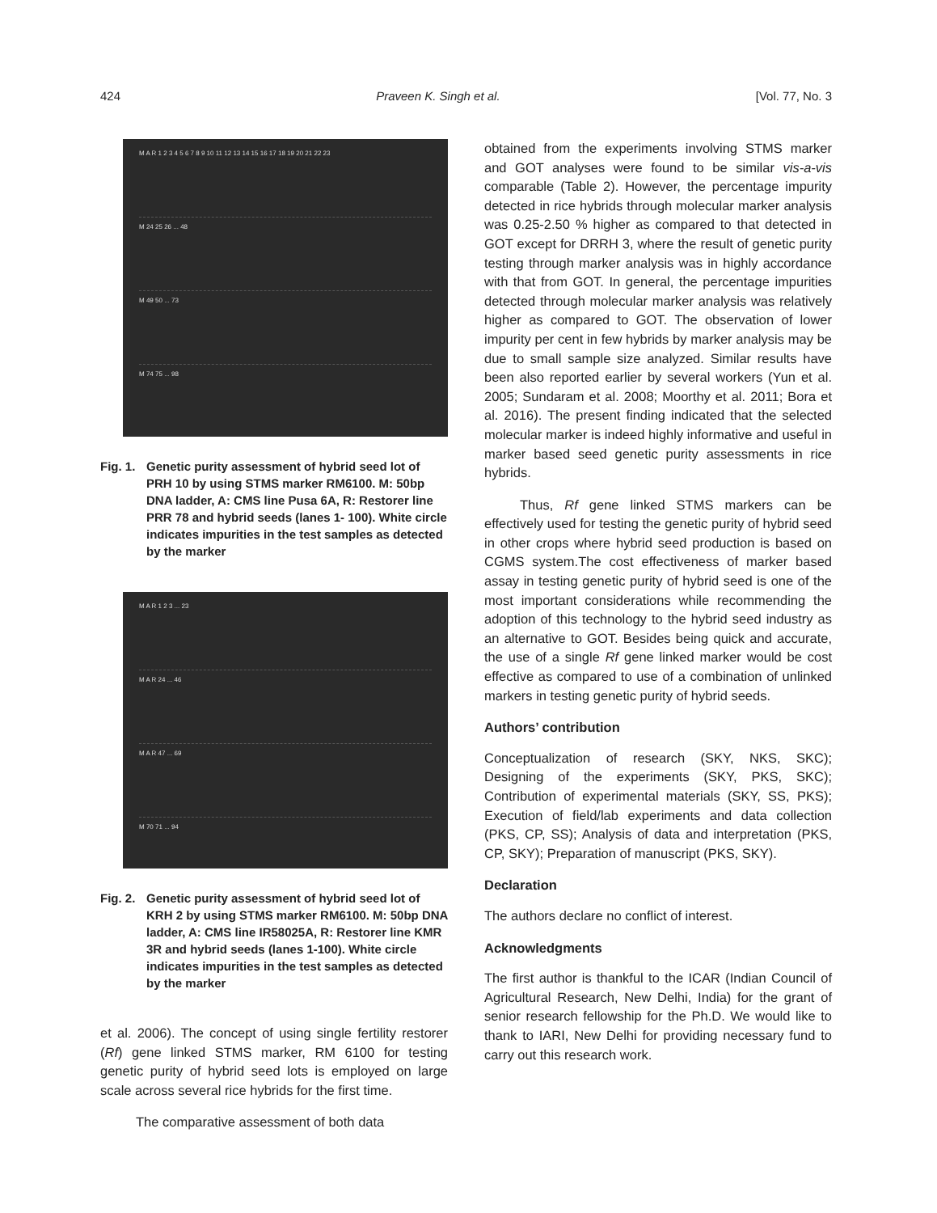424 Praveen K. Singh et al. [Vol. 77, No. 3
M A R 1 2 3 4 5 6 7 8 9 10 11 12 13 14 15 16 17 18 19 20 21 22 23
M 24 25 26 ... 48
M 49 50 ... 73
M 74 75 ... 98
Fig. 1. Genetic purity assessment of hybrid seed lot of PRH 10 by using STMS marker RM6100. M: 50bp DNA ladder, A: CMS line Pusa 6A, R: Restorer line PRR 78 and hybrid seeds (lanes 1- 100). White circle indicates impurities in the test samples as detected by the marker
M A R 1 2 3 ... 23
M A R 24 ... 46
M A R 47 ... 69
M 70 71 ... 94
Fig. 2. Genetic purity assessment of hybrid seed lot of KRH 2 by using STMS marker RM6100. M: 50bp DNA ladder, A: CMS line IR58025A, R: Restorer line KMR 3R and hybrid seeds (lanes 1-100). White circle indicates impurities in the test samples as detected by the marker
et al. 2006). The concept of using single fertility restorer (Rf) gene linked STMS marker, RM 6100 for testing genetic purity of hybrid seed lots is employed on large scale across several rice hybrids for the first time.
The comparative assessment of both data
obtained from the experiments involving STMS marker and GOT analyses were found to be similar vis-a-vis comparable (Table 2). However, the percentage impurity detected in rice hybrids through molecular marker analysis was 0.25-2.50 % higher as compared to that detected in GOT except for DRRH 3, where the result of genetic purity testing through marker analysis was in highly accordance with that from GOT. In general, the percentage impurities detected through molecular marker analysis was relatively higher as compared to GOT. The observation of lower impurity per cent in few hybrids by marker analysis may be due to small sample size analyzed. Similar results have been also reported earlier by several workers (Yun et al. 2005; Sundaram et al. 2008; Moorthy et al. 2011; Bora et al. 2016). The present finding indicated that the selected molecular marker is indeed highly informative and useful in marker based seed genetic purity assessments in rice hybrids.
Thus, Rf gene linked STMS markers can be effectively used for testing the genetic purity of hybrid seed in other crops where hybrid seed production is based on CGMS system.The cost effectiveness of marker based assay in testing genetic purity of hybrid seed is one of the most important considerations while recommending the adoption of this technology to the hybrid seed industry as an alternative to GOT. Besides being quick and accurate, the use of a single Rf gene linked marker would be cost effective as compared to use of a combination of unlinked markers in testing genetic purity of hybrid seeds.
Authors’ contribution
Conceptualization of research (SKY, NKS, SKC); Designing of the experiments (SKY, PKS, SKC); Contribution of experimental materials (SKY, SS, PKS); Execution of field/lab experiments and data collection (PKS, CP, SS); Analysis of data and interpretation (PKS, CP, SKY); Preparation of manuscript (PKS, SKY).
Declaration
The authors declare no conflict of interest.
Acknowledgments
The first author is thankful to the ICAR (Indian Council of Agricultural Research, New Delhi, India) for the grant of senior research fellowship for the Ph.D. We would like to thank to IARI, New Delhi for providing necessary fund to carry out this research work.